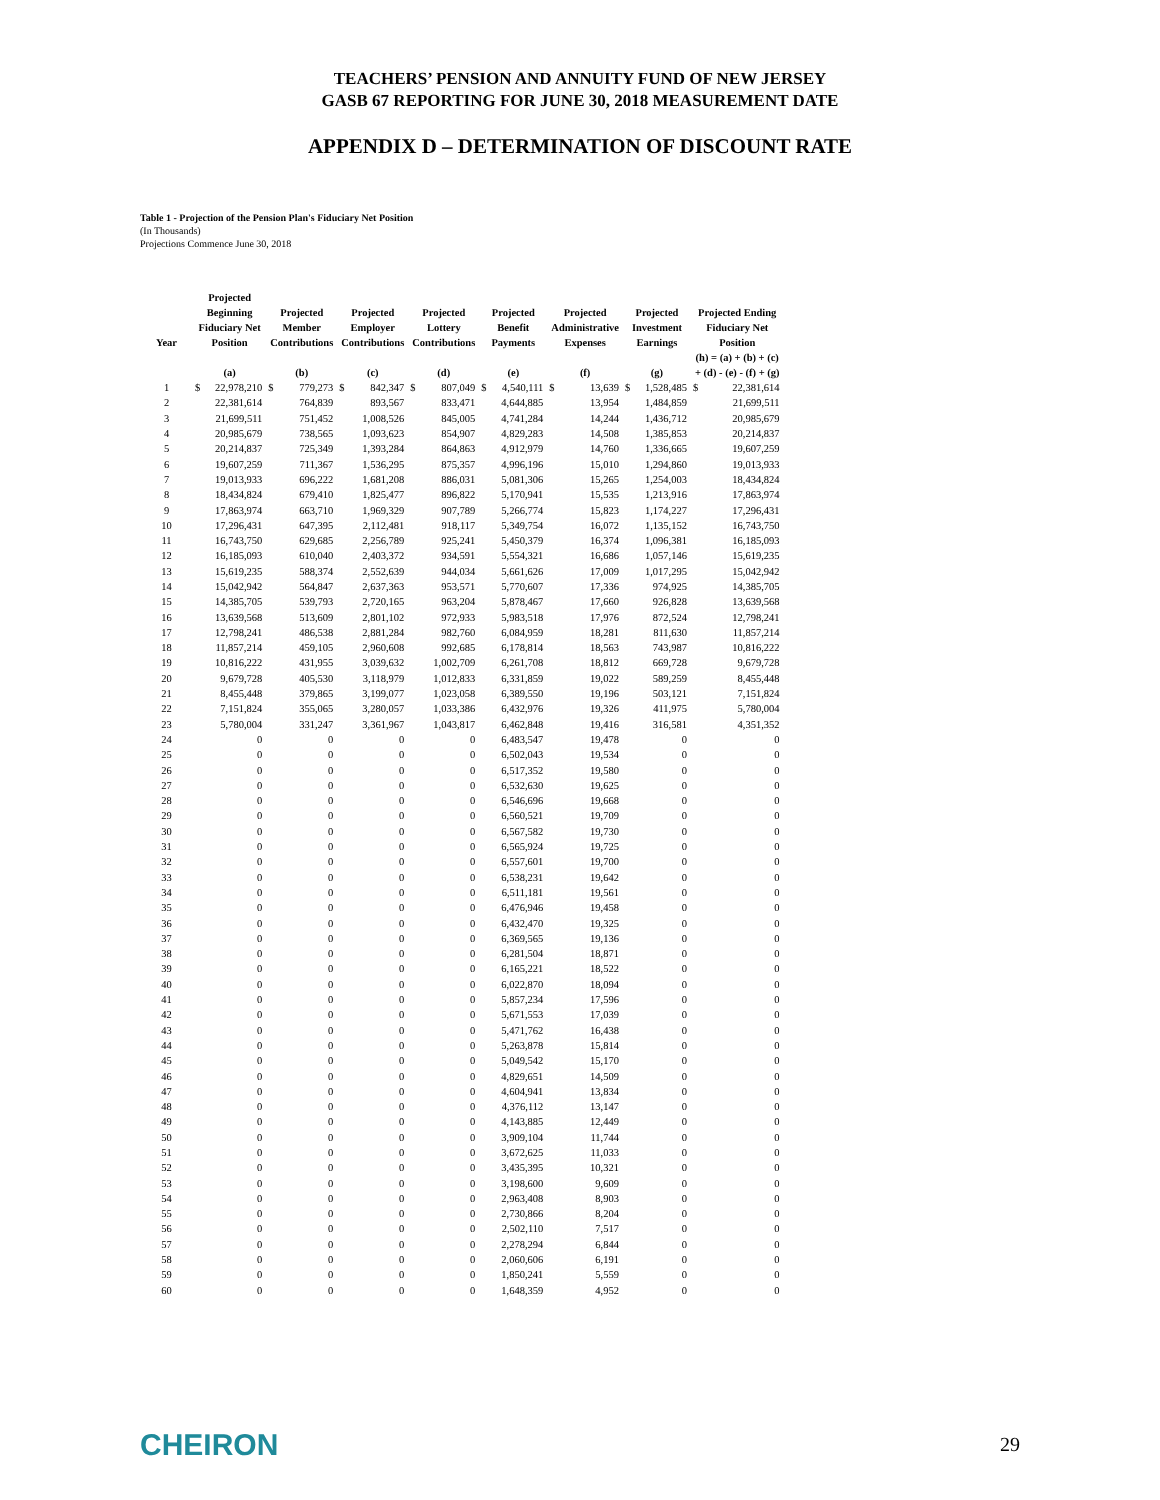TEACHERS’ PENSION AND ANNUITY FUND OF NEW JERSEY
GASB 67 REPORTING FOR JUNE 30, 2018 MEASUREMENT DATE
APPENDIX D – DETERMINATION OF DISCOUNT RATE
Table 1 - Projection of the Pension Plan's Fiduciary Net Position
(In Thousands)
Projections Commence June 30, 2018
| Year | Projected Beginning Fiduciary Net Position | | Projected Member Contributions | | Projected Employer Contributions | | Projected Lottery Contributions | | Projected Benefit Payments | | Projected Administrative Expenses | | Projected Investment Earnings | | Projected Ending Fiduciary Net Position | |
| --- | --- | --- | --- | --- | --- | --- | --- | --- | --- | --- | --- | --- | --- | --- | --- | --- |
| | (a) | | (b) | | (c) | | (d) | | (e) | | (f) | | (g) | | (h) = (a) + (b) + (c) + (d) - (e) - (f) + (g) | |
| 1 | $ | 22,978,210 | $ | 779,273 | $ | 842,347 | $ | 807,049 | $ | 4,540,111 | $ | 13,639 | $ | 1,528,485 | $ | 22,381,614 |
| 2 | | 22,381,614 | | 764,839 | | 893,567 | | 833,471 | | 4,644,885 | | 13,954 | | 1,484,859 | | 21,699,511 |
| 3 | | 21,699,511 | | 751,452 | | 1,008,526 | | 845,005 | | 4,741,284 | | 14,244 | | 1,436,712 | | 20,985,679 |
| 4 | | 20,985,679 | | 738,565 | | 1,093,623 | | 854,907 | | 4,829,283 | | 14,508 | | 1,385,853 | | 20,214,837 |
| 5 | | 20,214,837 | | 725,349 | | 1,393,284 | | 864,863 | | 4,912,979 | | 14,760 | | 1,336,665 | | 19,607,259 |
| 6 | | 19,607,259 | | 711,367 | | 1,536,295 | | 875,357 | | 4,996,196 | | 15,010 | | 1,294,860 | | 19,013,933 |
| 7 | | 19,013,933 | | 696,222 | | 1,681,208 | | 886,031 | | 5,081,306 | | 15,265 | | 1,254,003 | | 18,434,824 |
| 8 | | 18,434,824 | | 679,410 | | 1,825,477 | | 896,822 | | 5,170,941 | | 15,535 | | 1,213,916 | | 17,863,974 |
| 9 | | 17,863,974 | | 663,710 | | 1,969,329 | | 907,789 | | 5,266,774 | | 15,823 | | 1,174,227 | | 17,296,431 |
| 10 | | 17,296,431 | | 647,395 | | 2,112,481 | | 918,117 | | 5,349,754 | | 16,072 | | 1,135,152 | | 16,743,750 |
| 11 | | 16,743,750 | | 629,685 | | 2,256,789 | | 925,241 | | 5,450,379 | | 16,374 | | 1,096,381 | | 16,185,093 |
| 12 | | 16,185,093 | | 610,040 | | 2,403,372 | | 934,591 | | 5,554,321 | | 16,686 | | 1,057,146 | | 15,619,235 |
| 13 | | 15,619,235 | | 588,374 | | 2,552,639 | | 944,034 | | 5,661,626 | | 17,009 | | 1,017,295 | | 15,042,942 |
| 14 | | 15,042,942 | | 564,847 | | 2,637,363 | | 953,571 | | 5,770,607 | | 17,336 | | 974,925 | | 14,385,705 |
| 15 | | 14,385,705 | | 539,793 | | 2,720,165 | | 963,204 | | 5,878,467 | | 17,660 | | 926,828 | | 13,639,568 |
| 16 | | 13,639,568 | | 513,609 | | 2,801,102 | | 972,933 | | 5,983,518 | | 17,976 | | 872,524 | | 12,798,241 |
| 17 | | 12,798,241 | | 486,538 | | 2,881,284 | | 982,760 | | 6,084,959 | | 18,281 | | 811,630 | | 11,857,214 |
| 18 | | 11,857,214 | | 459,105 | | 2,960,608 | | 992,685 | | 6,178,814 | | 18,563 | | 743,987 | | 10,816,222 |
| 19 | | 10,816,222 | | 431,955 | | 3,039,632 | | 1,002,709 | | 6,261,708 | | 18,812 | | 669,728 | | 9,679,728 |
| 20 | | 9,679,728 | | 405,530 | | 3,118,979 | | 1,012,833 | | 6,331,859 | | 19,022 | | 589,259 | | 8,455,448 |
| 21 | | 8,455,448 | | 379,865 | | 3,199,077 | | 1,023,058 | | 6,389,550 | | 19,196 | | 503,121 | | 7,151,824 |
| 22 | | 7,151,824 | | 355,065 | | 3,280,057 | | 1,033,386 | | 6,432,976 | | 19,326 | | 411,975 | | 5,780,004 |
| 23 | | 5,780,004 | | 331,247 | | 3,361,967 | | 1,043,817 | | 6,462,848 | | 19,416 | | 316,581 | | 4,351,352 |
| 24 | | 0 | | 0 | | 0 | | 0 | | 6,483,547 | | 19,478 | | 0 | | 0 |
| 25 | | 0 | | 0 | | 0 | | 0 | | 6,502,043 | | 19,534 | | 0 | | 0 |
| 26 | | 0 | | 0 | | 0 | | 0 | | 6,517,352 | | 19,580 | | 0 | | 0 |
| 27 | | 0 | | 0 | | 0 | | 0 | | 6,532,630 | | 19,625 | | 0 | | 0 |
| 28 | | 0 | | 0 | | 0 | | 0 | | 6,546,696 | | 19,668 | | 0 | | 0 |
| 29 | | 0 | | 0 | | 0 | | 0 | | 6,560,521 | | 19,709 | | 0 | | 0 |
| 30 | | 0 | | 0 | | 0 | | 0 | | 6,567,582 | | 19,730 | | 0 | | 0 |
| 31 | | 0 | | 0 | | 0 | | 0 | | 6,565,924 | | 19,725 | | 0 | | 0 |
| 32 | | 0 | | 0 | | 0 | | 0 | | 6,557,601 | | 19,700 | | 0 | | 0 |
| 33 | | 0 | | 0 | | 0 | | 0 | | 6,538,231 | | 19,642 | | 0 | | 0 |
| 34 | | 0 | | 0 | | 0 | | 0 | | 6,511,181 | | 19,561 | | 0 | | 0 |
| 35 | | 0 | | 0 | | 0 | | 0 | | 6,476,946 | | 19,458 | | 0 | | 0 |
| 36 | | 0 | | 0 | | 0 | | 0 | | 6,432,470 | | 19,325 | | 0 | | 0 |
| 37 | | 0 | | 0 | | 0 | | 0 | | 6,369,565 | | 19,136 | | 0 | | 0 |
| 38 | | 0 | | 0 | | 0 | | 0 | | 6,281,504 | | 18,871 | | 0 | | 0 |
| 39 | | 0 | | 0 | | 0 | | 0 | | 6,165,221 | | 18,522 | | 0 | | 0 |
| 40 | | 0 | | 0 | | 0 | | 0 | | 6,022,870 | | 18,094 | | 0 | | 0 |
| 41 | | 0 | | 0 | | 0 | | 0 | | 5,857,234 | | 17,596 | | 0 | | 0 |
| 42 | | 0 | | 0 | | 0 | | 0 | | 5,671,553 | | 17,039 | | 0 | | 0 |
| 43 | | 0 | | 0 | | 0 | | 0 | | 5,471,762 | | 16,438 | | 0 | | 0 |
| 44 | | 0 | | 0 | | 0 | | 0 | | 5,263,878 | | 15,814 | | 0 | | 0 |
| 45 | | 0 | | 0 | | 0 | | 0 | | 5,049,542 | | 15,170 | | 0 | | 0 |
| 46 | | 0 | | 0 | | 0 | | 0 | | 4,829,651 | | 14,509 | | 0 | | 0 |
| 47 | | 0 | | 0 | | 0 | | 0 | | 4,604,941 | | 13,834 | | 0 | | 0 |
| 48 | | 0 | | 0 | | 0 | | 0 | | 4,376,112 | | 13,147 | | 0 | | 0 |
| 49 | | 0 | | 0 | | 0 | | 0 | | 4,143,885 | | 12,449 | | 0 | | 0 |
| 50 | | 0 | | 0 | | 0 | | 0 | | 3,909,104 | | 11,744 | | 0 | | 0 |
| 51 | | 0 | | 0 | | 0 | | 0 | | 3,672,625 | | 11,033 | | 0 | | 0 |
| 52 | | 0 | | 0 | | 0 | | 0 | | 3,435,395 | | 10,321 | | 0 | | 0 |
| 53 | | 0 | | 0 | | 0 | | 0 | | 3,198,600 | | 9,609 | | 0 | | 0 |
| 54 | | 0 | | 0 | | 0 | | 0 | | 2,963,408 | | 8,903 | | 0 | | 0 |
| 55 | | 0 | | 0 | | 0 | | 0 | | 2,730,866 | | 8,204 | | 0 | | 0 |
| 56 | | 0 | | 0 | | 0 | | 0 | | 2,502,110 | | 7,517 | | 0 | | 0 |
| 57 | | 0 | | 0 | | 0 | | 0 | | 2,278,294 | | 6,844 | | 0 | | 0 |
| 58 | | 0 | | 0 | | 0 | | 0 | | 2,060,606 | | 6,191 | | 0 | | 0 |
| 59 | | 0 | | 0 | | 0 | | 0 | | 1,850,241 | | 5,559 | | 0 | | 0 |
| 60 | | 0 | | 0 | | 0 | | 0 | | 1,648,359 | | 4,952 | | 0 | | 0 |
CHEIRON
29